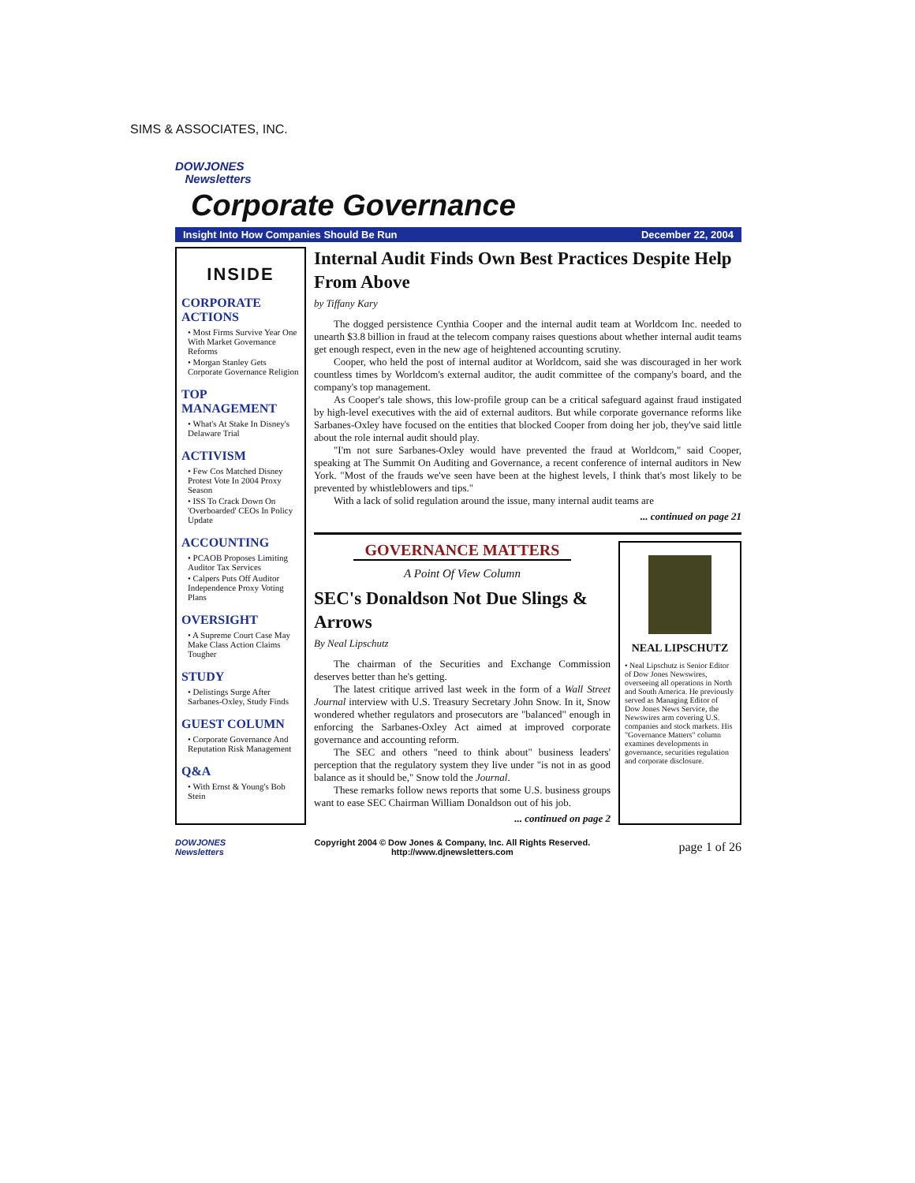SIMS & ASSOCIATES, INC.
DOWJONES
Newsletters
Corporate Governance
Insight Into How Companies Should Be Run December 22, 2004
INSIDE
CORPORATE ACTIONS
• Most Firms Survive Year One With Market Governance Reforms
• Morgan Stanley Gets Corporate Governance Religion
TOP MANAGEMENT
• What's At Stake In Disney's Delaware Trial
ACTIVISM
• Few Cos Matched Disney Protest Vote In 2004 Proxy Season
• ISS To Crack Down On 'Overboarded' CEOs In Policy Update
ACCOUNTING
• PCAOB Proposes Limiting Auditor Tax Services
• Calpers Puts Off Auditor Independence Proxy Voting Plans
OVERSIGHT
• A Supreme Court Case May Make Class Action Claims Tougher
STUDY
• Delistings Surge After Sarbanes-Oxley, Study Finds
GUEST COLUMN
• Corporate Governance And Reputation Risk Management
Q&A
• With Ernst & Young's Bob Stein
Internal Audit Finds Own Best Practices Despite Help From Above
by Tiffany Kary
The dogged persistence Cynthia Cooper and the internal audit team at Worldcom Inc. needed to unearth $3.8 billion in fraud at the telecom company raises questions about whether internal audit teams get enough respect, even in the new age of heightened accounting scrutiny.
Cooper, who held the post of internal auditor at Worldcom, said she was discouraged in her work countless times by Worldcom's external auditor, the audit committee of the company's board, and the company's top management.
As Cooper's tale shows, this low-profile group can be a critical safeguard against fraud instigated by high-level executives with the aid of external auditors. But while corporate governance reforms like Sarbanes-Oxley have focused on the entities that blocked Cooper from doing her job, they've said little about the role internal audit should play.
"I'm not sure Sarbanes-Oxley would have prevented the fraud at Worldcom," said Cooper, speaking at The Summit On Auditing and Governance, a recent conference of internal auditors in New York. "Most of the frauds we've seen have been at the highest levels, I think that's most likely to be prevented by whistleblowers and tips."
With a lack of solid regulation around the issue, many internal audit teams are
... continued on page 21
GOVERNANCE MATTERS
A Point Of View Column
SEC's Donaldson Not Due Slings & Arrows
By Neal Lipschutz
The chairman of the Securities and Exchange Commission deserves better than he's getting.
The latest critique arrived last week in the form of a Wall Street Journal interview with U.S. Treasury Secretary John Snow. In it, Snow wondered whether regulators and prosecutors are "balanced" enough in enforcing the Sarbanes-Oxley Act aimed at improved corporate governance and accounting reform.
The SEC and others "need to think about" business leaders' perception that the regulatory system they live under "is not in as good balance as it should be," Snow told the Journal.
These remarks follow news reports that some U.S. business groups want to ease SEC Chairman William Donaldson out of his job.
... continued on page 2
NEAL LIPSCHUTZ
• Neal Lipschutz is Senior Editor of Dow Jones Newswires, overseeing all operations in North and South America. He previously served as Managing Editor of Dow Jones News Service, the Newswires arm covering U.S. companies and stock markets. His "Governance Matters" column examines developments in governance, securities regulation and corporate disclosure.
DOWJONES
Newsletters Copyright 2004 © Dow Jones & Company, Inc. All Rights Reserved.
http://www.djnewsletters.com page 1 of 26